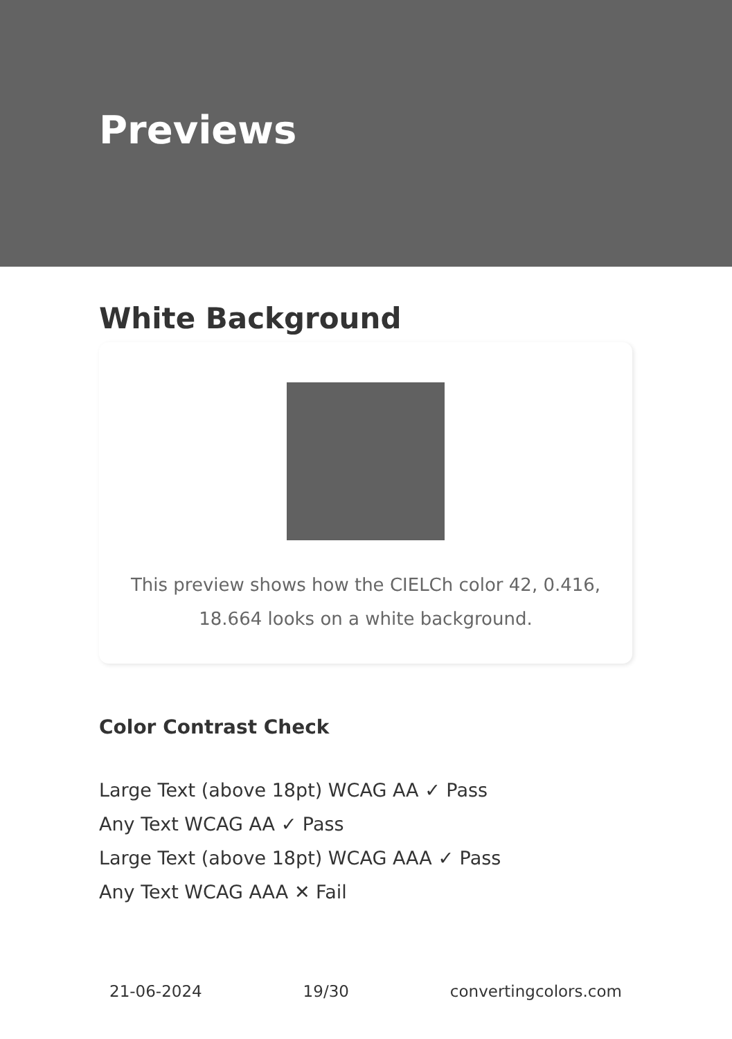Previews
White Background
This preview shows how the CIELCh color 42, 0.416,
18.664 looks on a white background.
Color Contrast Check
Large Text (above 18pt) WCAG AA ✓ Pass
Any Text WCAG AA ✓ Pass
Large Text (above 18pt) WCAG AAA ✓ Pass
Any Text WCAG AAA ✕ Fail
21-06-2024 19/30 convertingcolors.com